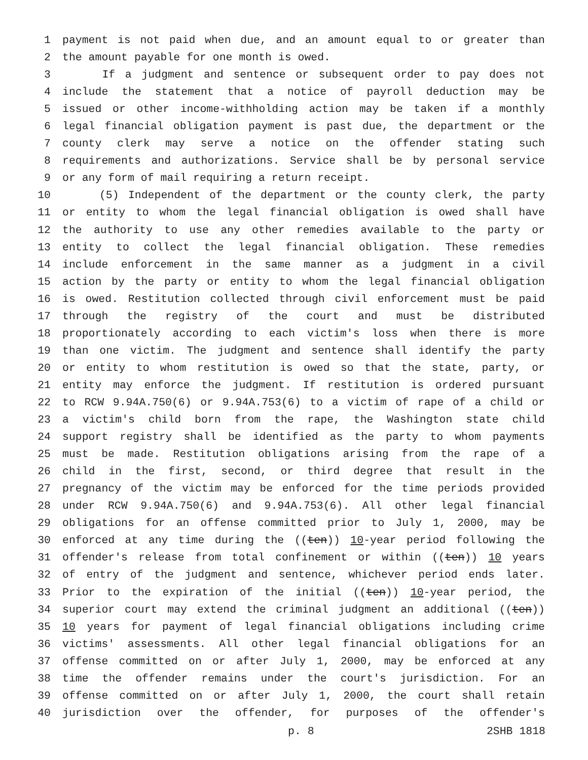1 payment is not paid when due, and an amount equal to or greater than
2 the amount payable for one month is owed.
3 If a judgment and sentence or subsequent order to pay does not
4 include the statement that a notice of payroll deduction may be
5 issued or other income-withholding action may be taken if a monthly
6 legal financial obligation payment is past due, the department or the
7 county clerk may serve a notice on the offender stating such
8 requirements and authorizations. Service shall be by personal service
9 or any form of mail requiring a return receipt.
10 (5) Independent of the department or the county clerk, the party
11 or entity to whom the legal financial obligation is owed shall have
12 the authority to use any other remedies available to the party or
13 entity to collect the legal financial obligation. These remedies
14 include enforcement in the same manner as a judgment in a civil
15 action by the party or entity to whom the legal financial obligation
16 is owed. Restitution collected through civil enforcement must be paid
17 through the registry of the court and must be distributed
18 proportionately according to each victim's loss when there is more
19 than one victim. The judgment and sentence shall identify the party
20 or entity to whom restitution is owed so that the state, party, or
21 entity may enforce the judgment. If restitution is ordered pursuant
22 to RCW 9.94A.750(6) or 9.94A.753(6) to a victim of rape of a child or
23 a victim's child born from the rape, the Washington state child
24 support registry shall be identified as the party to whom payments
25 must be made. Restitution obligations arising from the rape of a
26 child in the first, second, or third degree that result in the
27 pregnancy of the victim may be enforced for the time periods provided
28 under RCW 9.94A.750(6) and 9.94A.753(6). All other legal financial
29 obligations for an offense committed prior to July 1, 2000, may be
30 enforced at any time during the ((ten)) 10-year period following the
31 offender's release from total confinement or within ((ten)) 10 years
32 of entry of the judgment and sentence, whichever period ends later.
33 Prior to the expiration of the initial ((ten)) 10-year period, the
34 superior court may extend the criminal judgment an additional ((ten))
35 10 years for payment of legal financial obligations including crime
36 victims' assessments. All other legal financial obligations for an
37 offense committed on or after July 1, 2000, may be enforced at any
38 time the offender remains under the court's jurisdiction. For an
39 offense committed on or after July 1, 2000, the court shall retain
40 jurisdiction over the offender, for purposes of the offender's
p. 8 2SHB 1818